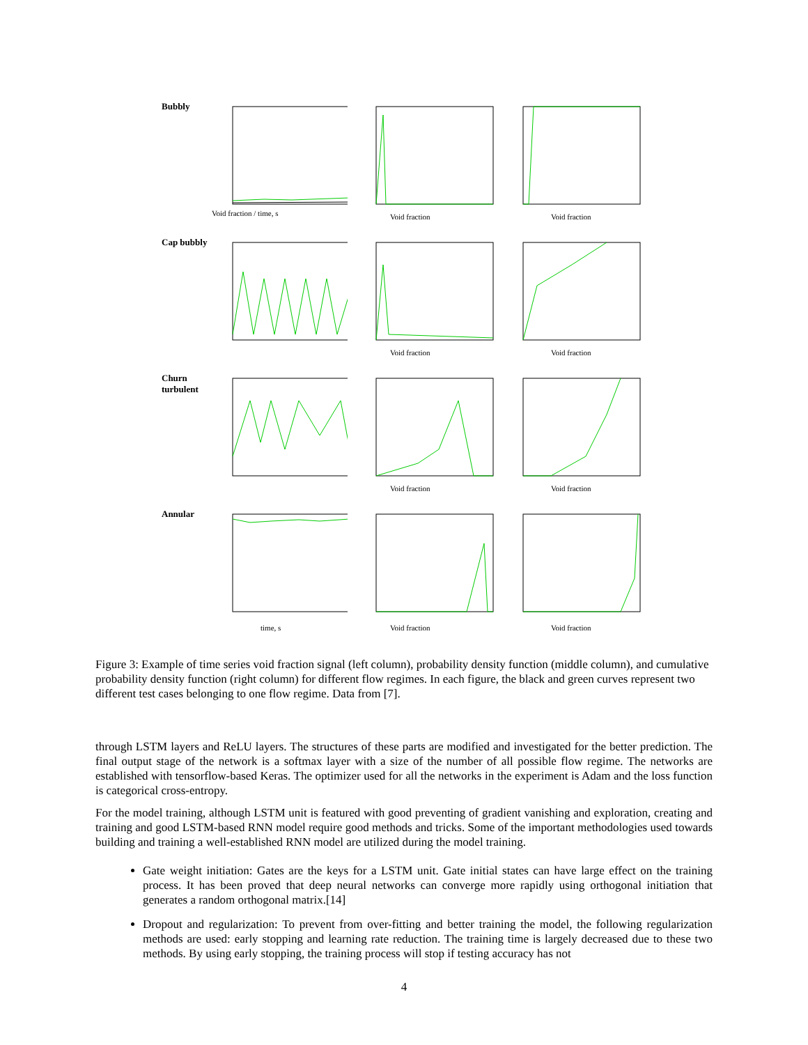Bubbly
Void fraction / time, s
Void fraction
Void fraction
Cap bubbly
Void fraction
Void fraction
Churn turbulent
Void fraction
Void fraction
Annular
time, s
Void fraction
Void fraction
Figure 3: Example of time series void fraction signal (left column), probability density function (middle column), and cumulative probability density function (right column) for different flow regimes. In each figure, the black and green curves represent two different test cases belonging to one flow regime. Data from [7].
through LSTM layers and ReLU layers. The structures of these parts are modified and investigated for the better prediction. The final output stage of the network is a softmax layer with a size of the number of all possible flow regime. The networks are established with tensorflow-based Keras. The optimizer used for all the networks in the experiment is Adam and the loss function is categorical cross-entropy.
For the model training, although LSTM unit is featured with good preventing of gradient vanishing and exploration, creating and training and good LSTM-based RNN model require good methods and tricks. Some of the important methodologies used towards building and training a well-established RNN model are utilized during the model training.
Gate weight initiation: Gates are the keys for a LSTM unit. Gate initial states can have large effect on the training process. It has been proved that deep neural networks can converge more rapidly using orthogonal initiation that generates a random orthogonal matrix.[14]
Dropout and regularization: To prevent from over-fitting and better training the model, the following regularization methods are used: early stopping and learning rate reduction. The training time is largely decreased due to these two methods. By using early stopping, the training process will stop if testing accuracy has not
4